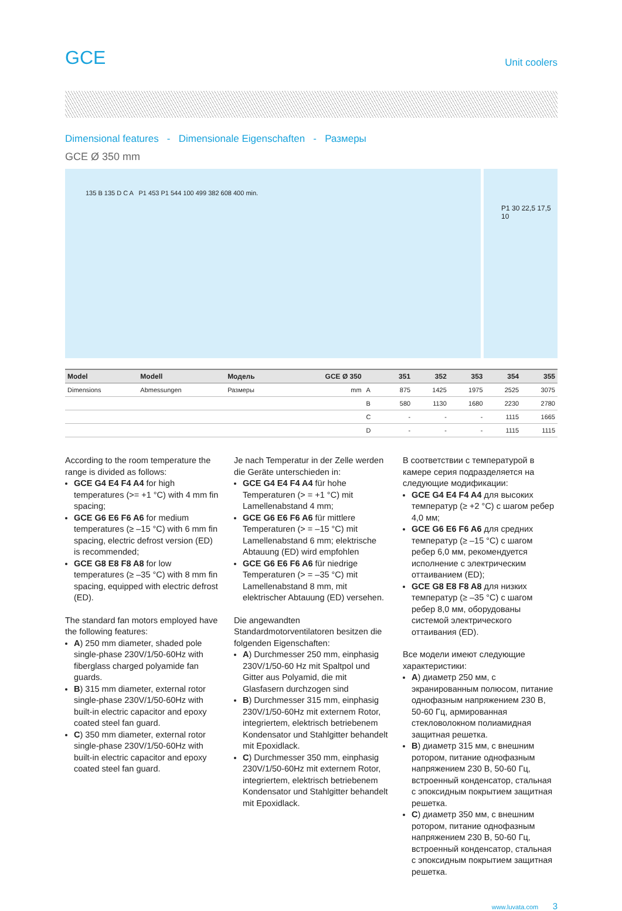GCE Unit coolers
Dimensional features - Dimensionale Eigenschaften - Размеры
GCE Ø 350 mm
135 B 135 D C A P1 453 P1 544 100 499 382 608 400 min.
P1 30 22,5 17,5 10
| Model | Modell | Модель | GCE Ø 350 | | 351 | 352 | 353 | 354 | 355 |
| --- | --- | --- | --- | --- | --- | --- | --- | --- | --- |
| Dimensions | Abmessungen | Размеры | mm | A | 875 | 1425 | 1975 | 2525 | 3075 |
| | | | | B | 580 | 1130 | 1680 | 2230 | 2780 |
| | | | | C | - | - | - | 1115 | 1665 |
| | | | | D | - | - | - | 1115 | 1115 |
According to the room temperature the range is divided as follows:
GCE G4 E4 F4 A4 for high temperatures (>= +1 °C) with 4 mm fin spacing;
GCE G6 E6 F6 A6 for medium temperatures (≥ –15 °C) with 6 mm fin spacing, electric defrost version (ED) is recommended;
GCE G8 E8 F8 A8 for low temperatures (≥ –35 °C) with 8 mm fin spacing, equipped with electric defrost (ED).
The standard fan motors employed have the following features:
A) 250 mm diameter, shaded pole single-phase 230V/1/50-60Hz with fiberglass charged polyamide fan guards.
B) 315 mm diameter, external rotor single-phase 230V/1/50-60Hz with built-in electric capacitor and epoxy coated steel fan guard.
C) 350 mm diameter, external rotor single-phase 230V/1/50-60Hz with built-in electric capacitor and epoxy coated steel fan guard.
Je nach Temperatur in der Zelle werden die Geräte unterschieden in:
GCE G4 E4 F4 A4 für hohe Temperaturen (> = +1 °C) mit Lamellenabstand 4 mm;
GCE G6 E6 F6 A6 für mittlere Temperaturen (> = –15 °C) mit Lamellenabstand 6 mm; elektrische Abtauung (ED) wird empfohlen
GCE G6 E6 F6 A6 für niedrige Temperaturen (> = –35 °C) mit Lamellenabstand 8 mm, mit elektrischer Abtauung (ED) versehen.
Die angewandten Standardmotorventilatoren besitzen die folgenden Eigenschaften:
A) Durchmesser 250 mm, einphasig 230V/1/50-60 Hz mit Spaltpol und Gitter aus Polyamid, die mit Glasfasern durchzogen sind
B) Durchmesser 315 mm, einphasig 230V/1/50-60Hz mit externem Rotor, integriertem, elektrisch betriebenem Kondensator und Stahlgitter behandelt mit Epoxidlack.
C) Durchmesser 350 mm, einphasig 230V/1/50-60Hz mit externem Rotor, integriertem, elektrisch betriebenem Kondensator und Stahlgitter behandelt mit Epoxidlack.
В соответствии с температурой в камере серия подразделяется на следующие модификации:
GCE G4 E4 F4 A4 для высоких температур (≥ +2 °C) с шагом ребер 4,0 мм;
GCE G6 E6 F6 A6 для средних температур (≥ –15 °C) с шагом ребер 6,0 мм, рекомендуется исполнение с электрическим оттаиванием (ED);
GCE G8 E8 F8 A8 для низких температур (≥ –35 °C) с шагом ребер 8,0 мм, оборудованы системой электрического оттаивания (ED).
Все модели имеют следующие характеристики:
A) диаметр 250 мм, с экранированным полюсом, питание однофазным напряжением 230 В, 50-60 Гц, армированная стекловолокном полиамидная защитная решетка.
B) диаметр 315 мм, с внешним ротором, питание однофазным напряжением 230 В, 50-60 Гц, встроенный конденсатор, стальная с эпоксидным покрытием защитная решетка.
C) диаметр 350 мм, с внешним ротором, питание однофазным напряжением 230 В, 50-60 Гц, встроенный конденсатор, стальная с эпоксидным покрытием защитная решетка.
www.luvata.com 3